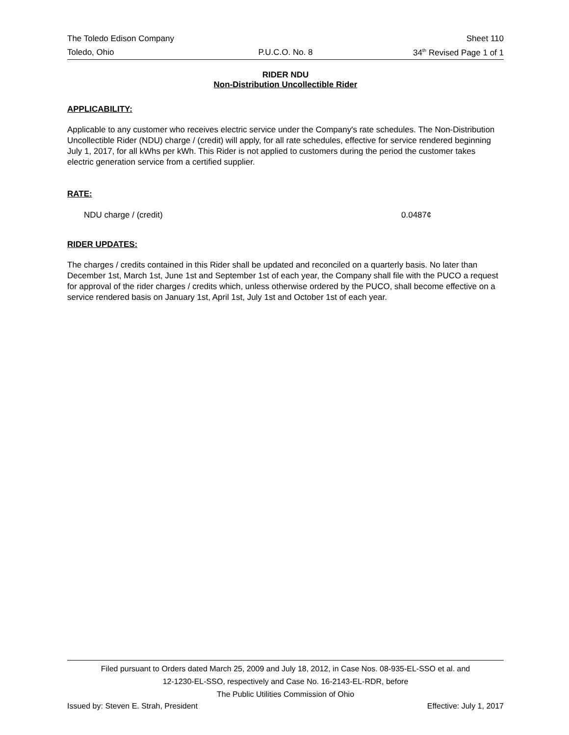The Toledo Edison Company Sheet 110
Toledo, Ohio P.U.C.O. No. 8 34<sup>th</sup> Revised Page 1 of 1
RIDER NDU
Non-Distribution Uncollectible Rider
APPLICABILITY:
Applicable to any customer who receives electric service under the Company's rate schedules. The Non-Distribution Uncollectible Rider (NDU) charge / (credit) will apply, for all rate schedules, effective for service rendered beginning July 1, 2017, for all kWhs per kWh. This Rider is not applied to customers during the period the customer takes electric generation service from a certified supplier.
RATE:
NDU charge / (credit) 0.0487¢
RIDER UPDATES:
The charges / credits contained in this Rider shall be updated and reconciled on a quarterly basis. No later than December 1st, March 1st, June 1st and September 1st of each year, the Company shall file with the PUCO a request for approval of the rider charges / credits which, unless otherwise ordered by the PUCO, shall become effective on a service rendered basis on January 1st, April 1st, July 1st and October 1st of each year.
Filed pursuant to Orders dated March 25, 2009 and July 18, 2012, in Case Nos. 08-935-EL-SSO et al. and
12-1230-EL-SSO, respectively and Case No. 16-2143-EL-RDR, before
The Public Utilities Commission of Ohio
Issued by: Steven E. Strah, President Effective: July 1, 2017